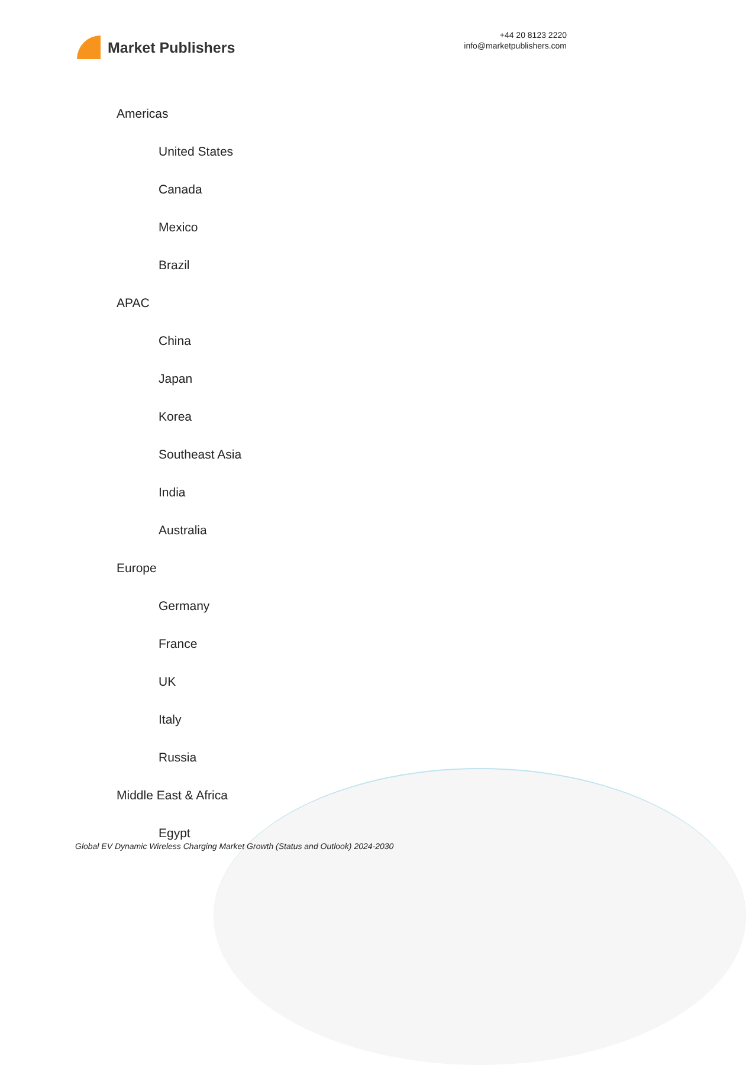Market Publishers
+44 20 8123 2220
info@marketpublishers.com
Americas
United States
Canada
Mexico
Brazil
APAC
China
Japan
Korea
Southeast Asia
India
Australia
Europe
Germany
France
UK
Italy
Russia
Middle East & Africa
Egypt
Global EV Dynamic Wireless Charging Market Growth (Status and Outlook) 2024-2030